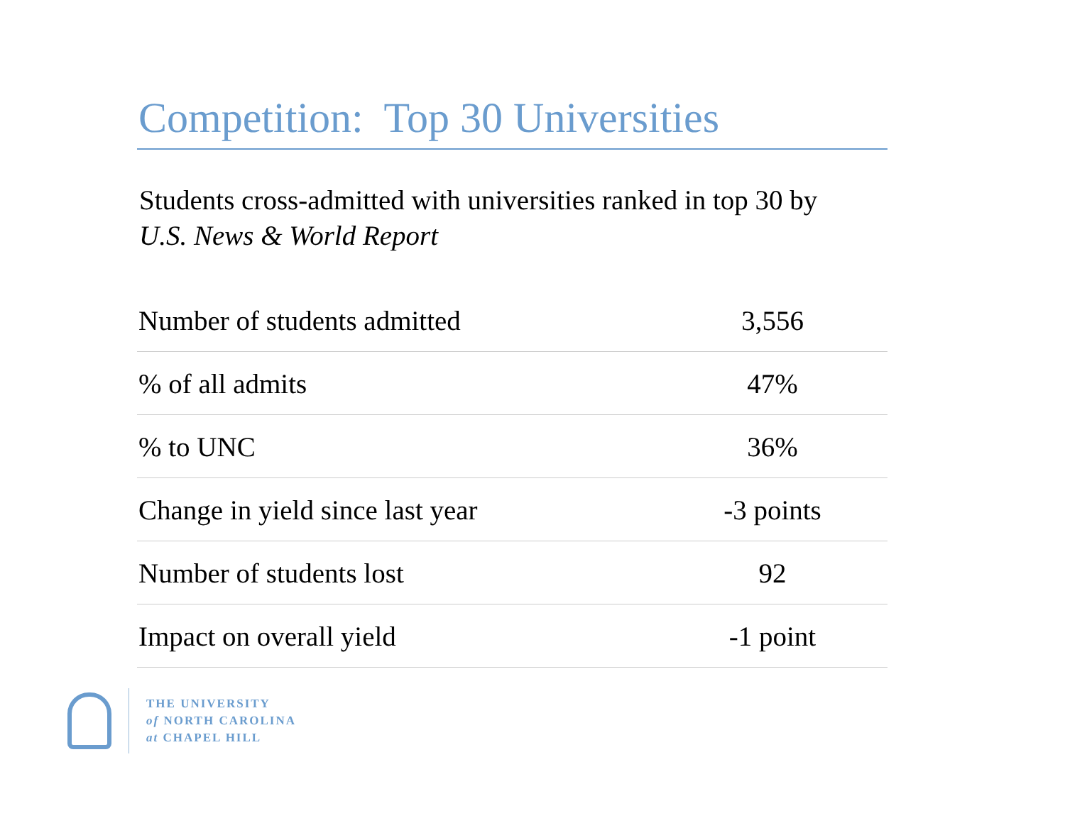Competition: Top 30 Universities
Students cross-admitted with universities ranked in top 30 by
U.S. News & World Report
| Number of students admitted | 3,556 |
| % of all admits | 47% |
| % to UNC | 36% |
| Change in yield since last year | -3 points |
| Number of students lost | 92 |
| Impact on overall yield | -1 point |
THE UNIVERSITY
of NORTH CAROLINA
at CHAPEL HILL